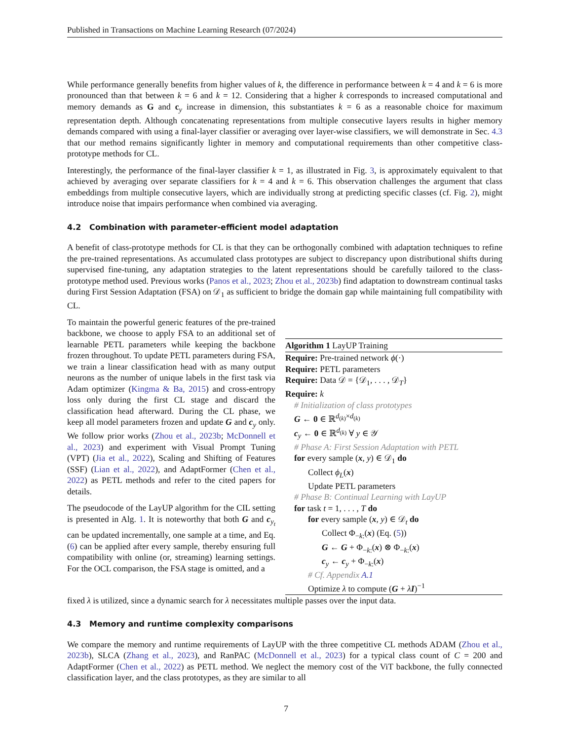Published in Transactions on Machine Learning Research (07/2024)
While performance generally benefits from higher values of k, the difference in performance between k = 4 and k = 6 is more pronounced than that between k = 6 and k = 12. Considering that a higher k corresponds to increased computational and memory demands as G and c<sub>y</sub> increase in dimension, this substantiates k = 6 as a reasonable choice for maximum representation depth. Although concatenating representations from multiple consecutive layers results in higher memory demands compared with using a final-layer classifier or averaging over layer-wise classifiers, we will demonstrate in Sec. 4.3 that our method remains significantly lighter in memory and computational requirements than other competitive class-prototype methods for CL.
Interestingly, the performance of the final-layer classifier k = 1, as illustrated in Fig. 3, is approximately equivalent to that achieved by averaging over separate classifiers for k = 4 and k = 6. This observation challenges the argument that class embeddings from multiple consecutive layers, which are individually strong at predicting specific classes (cf. Fig. 2), might introduce noise that impairs performance when combined via averaging.
4.2 Combination with parameter-efficient model adaptation
A benefit of class-prototype methods for CL is that they can be orthogonally combined with adaptation techniques to refine the pre-trained representations. As accumulated class prototypes are subject to discrepancy upon distributional shifts during supervised fine-tuning, any adaptation strategies to the latent representations should be carefully tailored to the class-prototype method used. Previous works (Panos et al., 2023; Zhou et al., 2023b) find adaptation to downstream continual tasks during First Session Adaptation (FSA) on 𝒟<sub>1</sub> as sufficient to bridge the domain gap while maintaining full compatibility with CL.
To maintain the powerful generic features of the pre-trained backbone, we choose to apply FSA to an additional set of learnable PETL parameters while keeping the backbone frozen throughout. To update PETL parameters during FSA, we train a linear classification head with as many output neurons as the number of unique labels in the first task via Adam optimizer (Kingma & Ba, 2015) and cross-entropy loss only during the first CL stage and discard the classification head afterward. During the CL phase, we keep all model parameters frozen and update G and c<sub>y</sub> only. We follow prior works (Zhou et al., 2023b; McDonnell et al., 2023) and experiment with Visual Prompt Tuning (VPT) (Jia et al., 2022), Scaling and Shifting of Features (SSF) (Lian et al., 2022), and AdaptFormer (Chen et al., 2022) as PETL methods and refer to the cited papers for details.
The pseudocode of the LayUP algorithm for the CIL setting is presented in Alg. 1. It is noteworthy that both G and c<sub>y<sub>t</sub></sub> can be updated incrementally, one sample at a time, and Eq. (6) can be applied after every sample, thereby ensuring full compatibility with online (or, streaming) learning settings. For the OCL comparison, the FSA stage is omitted, and a
Algorithm 1 LayUP Training
Require: Pre-trained network ϕ(·)
Require: PETL parameters
Require: Data 𝒟 = {𝒟<sub>1</sub>, . . . , 𝒟<sub>T</sub>}
Require: k
# Initialization of class prototypes
G ← 0 ∈ ℝ<sup>d<sub>(k)</sub>×d<sub>(k)</sub></sup>
c<sub>y</sub> ← 0 ∈ ℝ<sup>d<sub>(k)</sub></sup> ∀ y ∈ 𝒴
# Phase A: First Session Adaptation with PETL
for every sample (x, y) ∈ 𝒟<sub>1</sub> do
Collect ϕ<sub>L</sub>(x)
Update PETL parameters
# Phase B: Continual Learning with LayUP
for task t = 1, . . . , T do
for every sample (x, y) ∈ 𝒟<sub>t</sub> do
Collect Φ<sub>−k:</sub>(x) (Eq. (5))
G ← G + Φ<sub>−k:</sub>(x) ⊗ Φ<sub>−k:</sub>(x)
c<sub>y</sub> ← c<sub>y</sub> + Φ<sub>−k:</sub>(x)
# Cf. Appendix A.1
Optimize λ to compute (G + λI)<sup>−1</sup>
fixed λ is utilized, since a dynamic search for λ necessitates multiple passes over the input data.
4.3 Memory and runtime complexity comparisons
We compare the memory and runtime requirements of LayUP with the three competitive CL methods ADAM (Zhou et al., 2023b), SLCA (Zhang et al., 2023), and RanPAC (McDonnell et al., 2023) for a typical class count of C = 200 and AdaptFormer (Chen et al., 2022) as PETL method. We neglect the memory cost of the ViT backbone, the fully connected classification layer, and the class prototypes, as they are similar to all
7